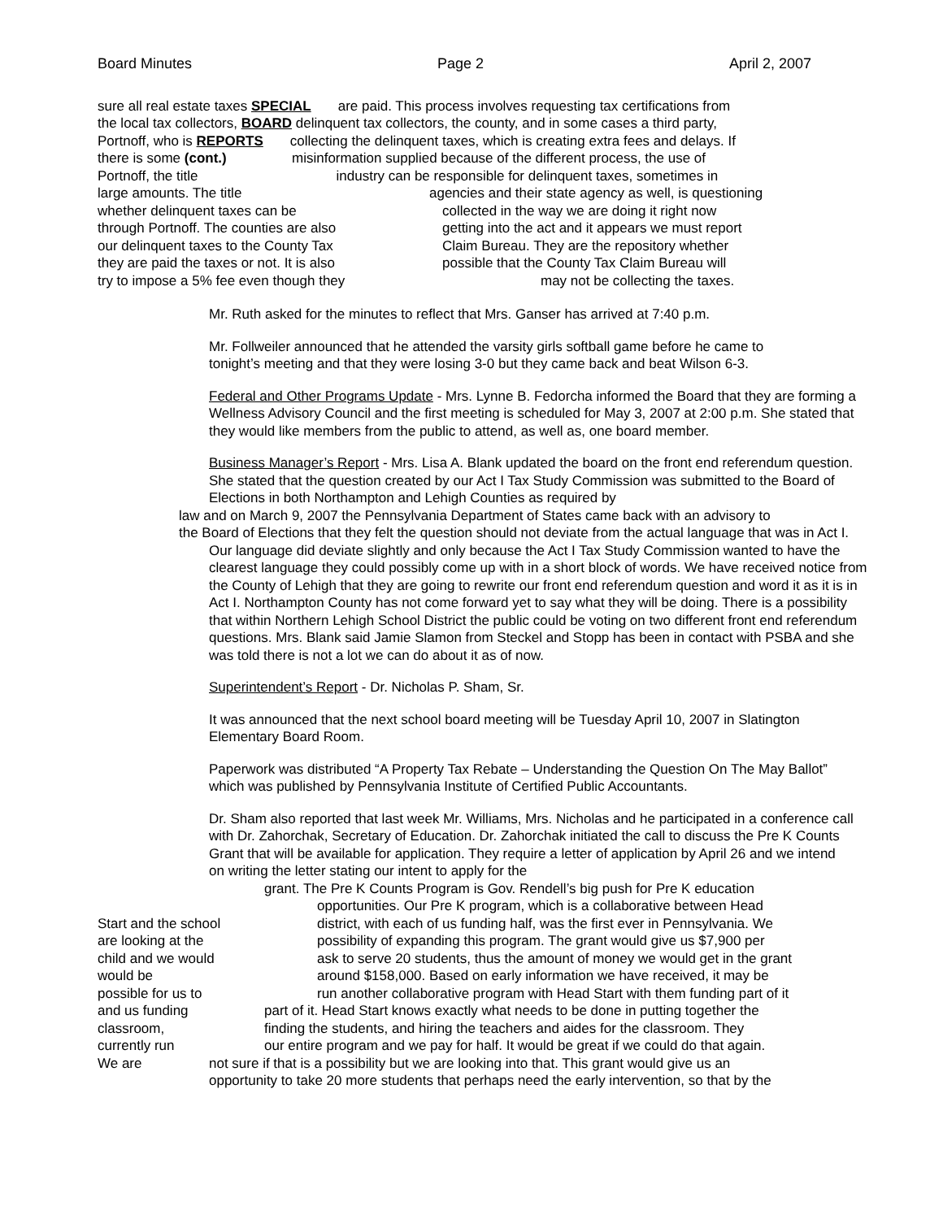Board Minutes Page 2 April 2, 2007
sure all real estate taxes SPECIAL are paid. This process involves requesting tax certifications from
the local tax collectors, BOARD delinquent tax collectors, the county, and in some cases a third party,
Portnoff, who is REPORTS collecting the delinquent taxes, which is creating extra fees and delays. If
there is some (cont.) misinformation supplied because of the different process, the use of
Portnoff, the title industry can be responsible for delinquent taxes, sometimes in
large amounts. The title agencies and their state agency as well, is questioning
whether delinquent taxes can be collected in the way we are doing it right now
through Portnoff. The counties are also getting into the act and it appears we must report
our delinquent taxes to the County Tax Claim Bureau. They are the repository whether
they are paid the taxes or not. It is also possible that the County Tax Claim Bureau will
try to impose a 5% fee even though they may not be collecting the taxes.
Mr. Ruth asked for the minutes to reflect that Mrs. Ganser has arrived at 7:40 p.m.
Mr. Follweiler announced that he attended the varsity girls softball game before he came to tonight’s meeting and that they were losing 3-0 but they came back and beat Wilson 6-3.
Federal and Other Programs Update - Mrs. Lynne B. Fedorcha informed the Board that they are forming a Wellness Advisory Council and the first meeting is scheduled for May 3, 2007 at 2:00 p.m. She stated that they would like members from the public to attend, as well as, one board member.
Business Manager’s Report - Mrs. Lisa A. Blank updated the board on the front end referendum question. She stated that the question created by our Act I Tax Study Commission was submitted to the Board of Elections in both Northampton and Lehigh Counties as required by
law and on March 9, 2007 the Pennsylvania Department of States came back with an advisory to
the Board of Elections that they felt the question should not deviate from the actual language that was in Act I. Our language did deviate slightly and only because the Act I Tax Study Commission wanted to have the clearest language they could possibly come up with in a short block of words. We have received notice from the County of Lehigh that they are going to rewrite our front end referendum question and word it as it is in Act I. Northampton County has not come forward yet to say what they will be doing. There is a possibility that within Northern Lehigh School District the public could be voting on two different front end referendum questions. Mrs. Blank said Jamie Slamon from Steckel and Stopp has been in contact with PSBA and she was told there is not a lot we can do about it as of now.
Superintendent’s Report - Dr. Nicholas P. Sham, Sr.
It was announced that the next school board meeting will be Tuesday April 10, 2007 in Slatington Elementary Board Room.
Paperwork was distributed “A Property Tax Rebate – Understanding the Question On The May Ballot” which was published by Pennsylvania Institute of Certified Public Accountants.
Dr. Sham also reported that last week Mr. Williams, Mrs. Nicholas and he participated in a conference call with Dr. Zahorchak, Secretary of Education. Dr. Zahorchak initiated the call to discuss the Pre K Counts Grant that will be available for application. They require a letter of application by April 26 and we intend on writing the letter stating our intent to apply for the
grant. The Pre K Counts Program is Gov. Rendell’s big push for Pre K education
opportunities. Our Pre K program, which is a collaborative between Head
Start and the school district, with each of us funding half, was the first ever in Pennsylvania. We
are looking at the possibility of expanding this program. The grant would give us $7,900 per
child and we would ask to serve 20 students, thus the amount of money we would get in the grant
would be around $158,000. Based on early information we have received, it may be
possible for us to run another collaborative program with Head Start with them funding part of it
and us funding part of it. Head Start knows exactly what needs to be done in putting together the
classroom, finding the students, and hiring the teachers and aides for the classroom. They
currently run our entire program and we pay for half. It would be great if we could do that again.
We are not sure if that is a possibility but we are looking into that. This grant would give us an
opportunity to take 20 more students that perhaps need the early intervention, so that by the